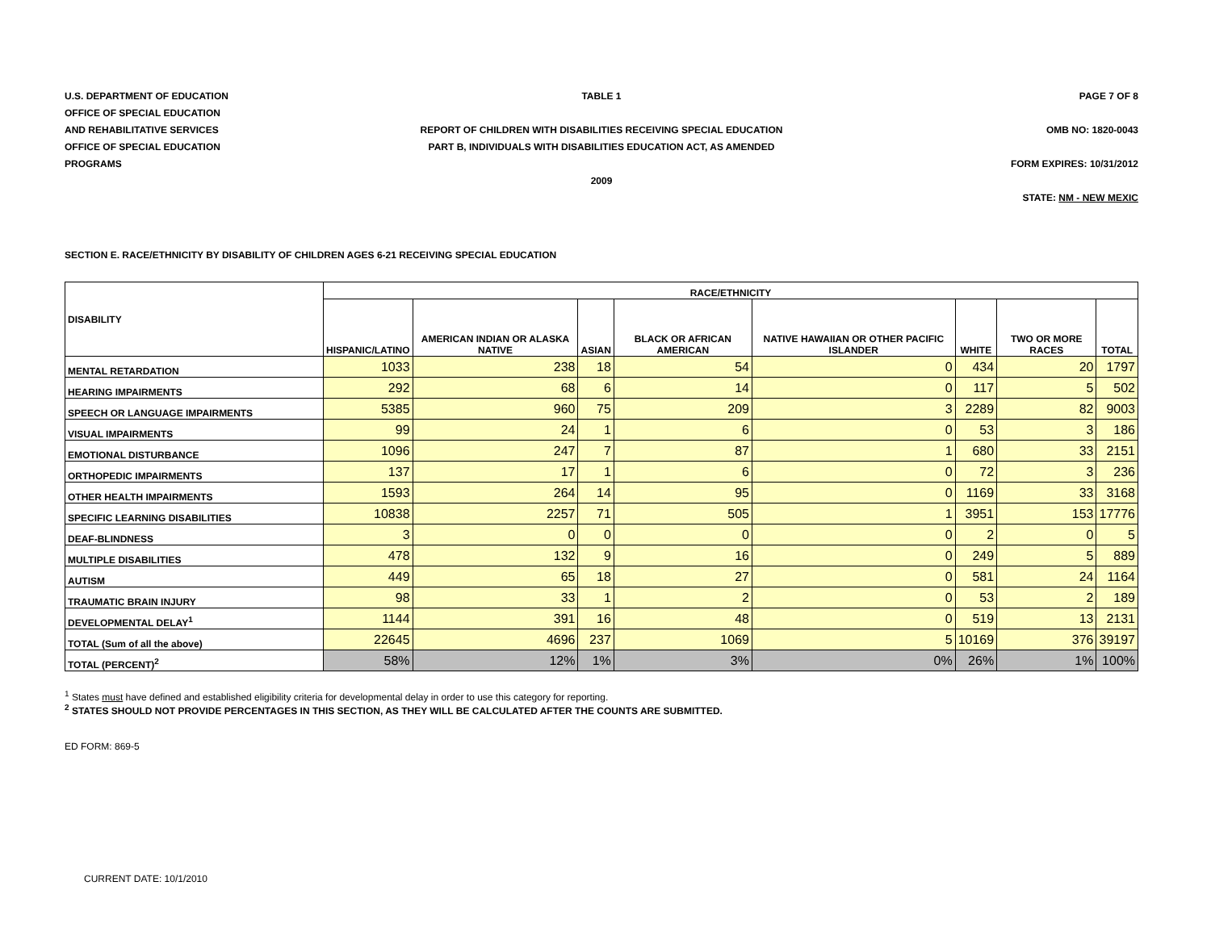U.S. DEPARTMENT OF EDUCATION TABLE 1 PAGE 7 OF 8
OFFICE OF SPECIAL EDUCATION
AND REHABILITATIVE SERVICES
REPORT OF CHILDREN WITH DISABILITIES RECEIVING SPECIAL EDUCATION
OMB NO: 1820-0043
OFFICE OF SPECIAL EDUCATION
PART B, INDIVIDUALS WITH DISABILITIES EDUCATION ACT, AS AMENDED
PROGRAMS FORM EXPIRES: 10/31/2012
2009
STATE: NM - NEW MEXIC
SECTION E. RACE/ETHNICITY BY DISABILITY OF CHILDREN AGES 6-21 RECEIVING SPECIAL EDUCATION
| DISABILITY | RACE/ETHNICITY | | | | | | | |
| --- | --- | --- | --- | --- | --- | --- | --- | --- |
| | HISPANIC/LATINO | AMERICAN INDIAN OR ALASKA NATIVE | ASIAN | BLACK OR AFRICAN AMERICAN | NATIVE HAWAIIAN OR OTHER PACIFIC ISLANDER | WHITE | TWO OR MORE RACES | TOTAL |
| MENTAL RETARDATION | 1033 | 238 | 18 | 54 | 0 | 434 | 20 | 1797 |
| HEARING IMPAIRMENTS | 292 | 68 | 6 | 14 | 0 | 117 | 5 | 502 |
| SPEECH OR LANGUAGE IMPAIRMENTS | 5385 | 960 | 75 | 209 | 3 | 2289 | 82 | 9003 |
| VISUAL IMPAIRMENTS | 99 | 24 | 1 | 6 | 0 | 53 | 3 | 186 |
| EMOTIONAL DISTURBANCE | 1096 | 247 | 7 | 87 | 1 | 680 | 33 | 2151 |
| ORTHOPEDIC IMPAIRMENTS | 137 | 17 | 1 | 6 | 0 | 72 | 3 | 236 |
| OTHER HEALTH IMPAIRMENTS | 1593 | 264 | 14 | 95 | 0 | 1169 | 33 | 3168 |
| SPECIFIC LEARNING DISABILITIES | 10838 | 2257 | 71 | 505 | 1 | 3951 | 153 | 17776 |
| DEAF-BLINDNESS | 3 | 0 | 0 | 0 | 0 | 2 | 0 | 5 |
| MULTIPLE DISABILITIES | 478 | 132 | 9 | 16 | 0 | 249 | 5 | 889 |
| AUTISM | 449 | 65 | 18 | 27 | 0 | 581 | 24 | 1164 |
| TRAUMATIC BRAIN INJURY | 98 | 33 | 1 | 2 | 0 | 53 | 2 | 189 |
| DEVELOPMENTAL DELAY<sup>1</sup> | 1144 | 391 | 16 | 48 | 0 | 519 | 13 | 2131 |
| TOTAL (Sum of all the above) | 22645 | 4696 | 237 | 1069 | 5 | 10169 | 376 | 39197 |
| TOTAL (PERCENT)<sup>2</sup> | 58% | 12% | 1% | 3% | 0% | 26% | 1% | 100% |
<sup>1</sup> States must have defined and established eligibility criteria for developmental delay in order to use this category for reporting.
<sup>2</sup> STATES SHOULD NOT PROVIDE PERCENTAGES IN THIS SECTION, AS THEY WILL BE CALCULATED AFTER THE COUNTS ARE SUBMITTED.
ED FORM: 869-5
CURRENT DATE: 10/1/2010